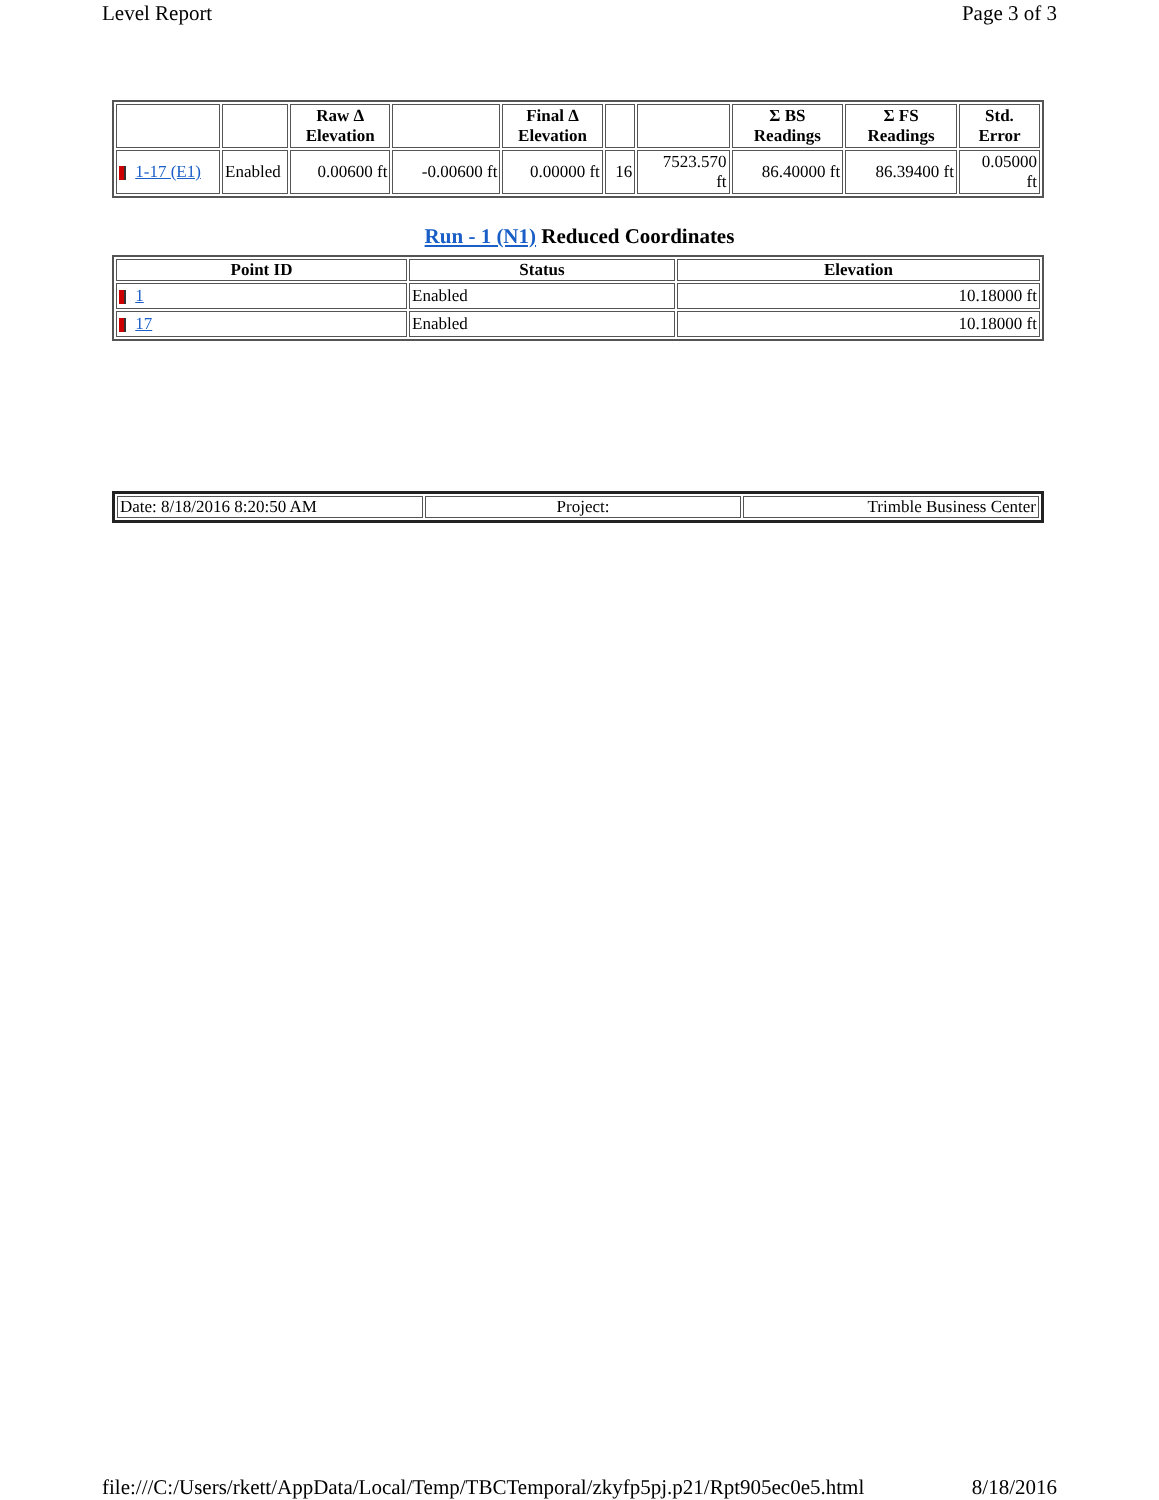Level Report Page 3 of 3
| | | Raw Δ Elevation | | Final Δ Elevation | | | Σ BS Readings | Σ FS Readings | Std. Error |
| --- | --- | --- | --- | --- | --- | --- | --- | --- | --- |
| 1-17 (E1) | Enabled | 0.00600 ft | -0.00600 ft | 0.00000 ft | 16 | 7523.570 ft | 86.40000 ft | 86.39400 ft | 0.05000 ft |
Run - 1 (N1) Reduced Coordinates
| Point ID | Status | Elevation |
| --- | --- | --- |
| 1 | Enabled | 10.18000 ft |
| 17 | Enabled | 10.18000 ft |
| Date: 8/18/2016 8:20:50 AM | Project: | Trimble Business Center |
file:///C:/Users/rkett/AppData/Local/Temp/TBCTemporal/zkyfp5pj.p21/Rpt905ec0e5.html 8/18/2016